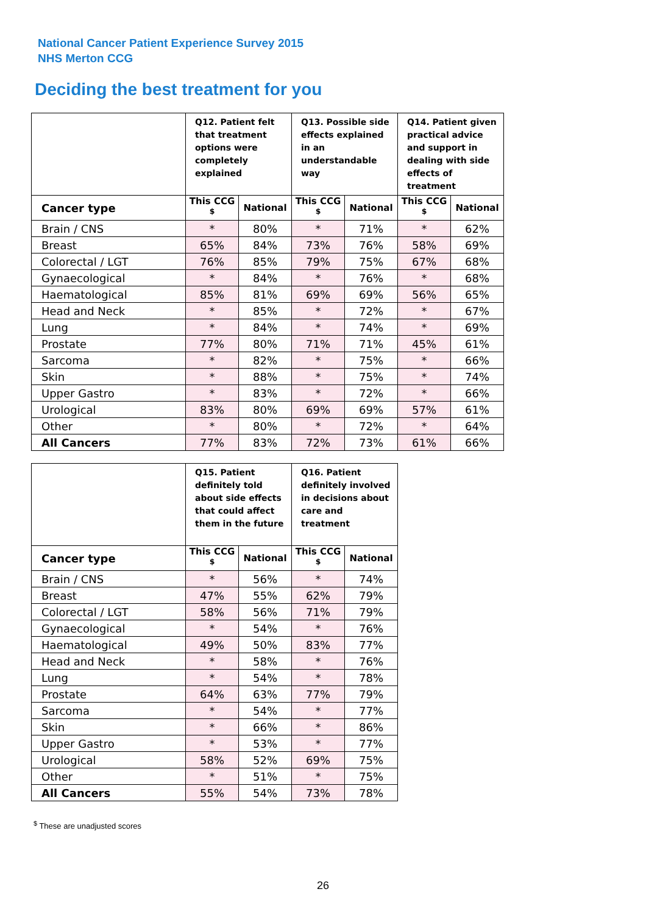National Cancer Patient Experience Survey 2015
NHS Merton CCG
Deciding the best treatment for you
| | Q12. Patient felt that treatment options were completely explained | | Q13. Possible side effects explained in an understandable way | | Q14. Patient given practical advice and support in dealing with side effects of treatment | |
| --- | --- | --- | --- | --- | --- | --- |
| Cancer type | This CCG <sup>$</sup> | National | This CCG <sup>$</sup> | National | This CCG <sup>$</sup> | National |
| Brain / CNS | * | 80% | * | 71% | * | 62% |
| Breast | 65% | 84% | 73% | 76% | 58% | 69% |
| Colorectal / LGT | 76% | 85% | 79% | 75% | 67% | 68% |
| Gynaecological | * | 84% | * | 76% | * | 68% |
| Haematological | 85% | 81% | 69% | 69% | 56% | 65% |
| Head and Neck | * | 85% | * | 72% | * | 67% |
| Lung | * | 84% | * | 74% | * | 69% |
| Prostate | 77% | 80% | 71% | 71% | 45% | 61% |
| Sarcoma | * | 82% | * | 75% | * | 66% |
| Skin | * | 88% | * | 75% | * | 74% |
| Upper Gastro | * | 83% | * | 72% | * | 66% |
| Urological | 83% | 80% | 69% | 69% | 57% | 61% |
| Other | * | 80% | * | 72% | * | 64% |
| All Cancers | 77% | 83% | 72% | 73% | 61% | 66% |
| | Q15. Patient definitely told about side effects that could affect them in the future | | Q16. Patient definitely involved in decisions about care and treatment | |
| --- | --- | --- | --- | --- |
| Cancer type | This CCG <sup>$</sup> | National | This CCG <sup>$</sup> | National |
| Brain / CNS | * | 56% | * | 74% |
| Breast | 47% | 55% | 62% | 79% |
| Colorectal / LGT | 58% | 56% | 71% | 79% |
| Gynaecological | * | 54% | * | 76% |
| Haematological | 49% | 50% | 83% | 77% |
| Head and Neck | * | 58% | * | 76% |
| Lung | * | 54% | * | 78% |
| Prostate | 64% | 63% | 77% | 79% |
| Sarcoma | * | 54% | * | 77% |
| Skin | * | 66% | * | 86% |
| Upper Gastro | * | 53% | * | 77% |
| Urological | 58% | 52% | 69% | 75% |
| Other | * | 51% | * | 75% |
| All Cancers | 55% | 54% | 73% | 78% |
<sup>$</sup> These are unadjusted scores
26